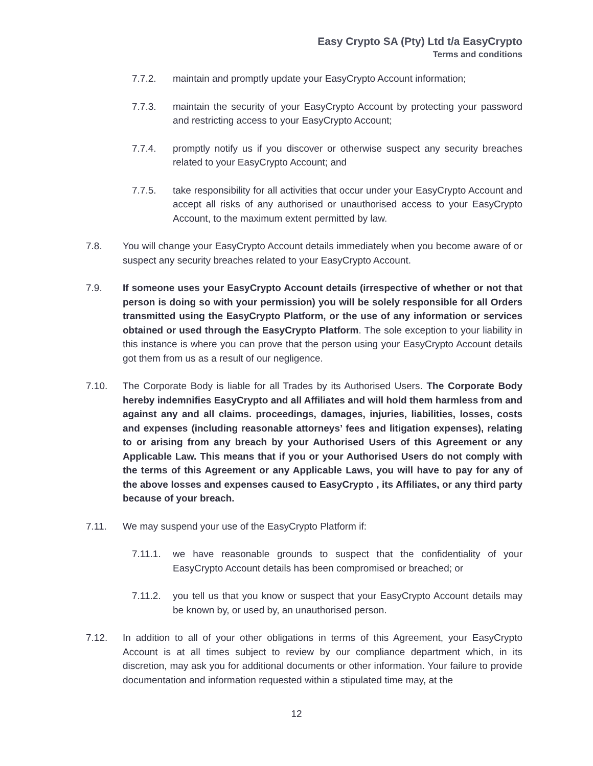Easy Crypto SA (Pty) Ltd t/a EasyCrypto
Terms and conditions
7.7.2. maintain and promptly update your EasyCrypto Account information;
7.7.3. maintain the security of your EasyCrypto Account by protecting your password and restricting access to your EasyCrypto Account;
7.7.4. promptly notify us if you discover or otherwise suspect any security breaches related to your EasyCrypto Account; and
7.7.5. take responsibility for all activities that occur under your EasyCrypto Account and accept all risks of any authorised or unauthorised access to your EasyCrypto Account, to the maximum extent permitted by law.
7.8. You will change your EasyCrypto Account details immediately when you become aware of or suspect any security breaches related to your EasyCrypto Account.
7.9. If someone uses your EasyCrypto Account details (irrespective of whether or not that person is doing so with your permission) you will be solely responsible for all Orders transmitted using the EasyCrypto Platform, or the use of any information or services obtained or used through the EasyCrypto Platform. The sole exception to your liability in this instance is where you can prove that the person using your EasyCrypto Account details got them from us as a result of our negligence.
7.10. The Corporate Body is liable for all Trades by its Authorised Users. The Corporate Body hereby indemnifies EasyCrypto and all Affiliates and will hold them harmless from and against any and all claims. proceedings, damages, injuries, liabilities, losses, costs and expenses (including reasonable attorneys’ fees and litigation expenses), relating to or arising from any breach by your Authorised Users of this Agreement or any Applicable Law. This means that if you or your Authorised Users do not comply with the terms of this Agreement or any Applicable Laws, you will have to pay for any of the above losses and expenses caused to EasyCrypto , its Affiliates, or any third party because of your breach.
7.11. We may suspend your use of the EasyCrypto Platform if:
7.11.1. we have reasonable grounds to suspect that the confidentiality of your EasyCrypto Account details has been compromised or breached; or
7.11.2. you tell us that you know or suspect that your EasyCrypto Account details may be known by, or used by, an unauthorised person.
7.12. In addition to all of your other obligations in terms of this Agreement, your EasyCrypto Account is at all times subject to review by our compliance department which, in its discretion, may ask you for additional documents or other information. Your failure to provide documentation and information requested within a stipulated time may, at the
12